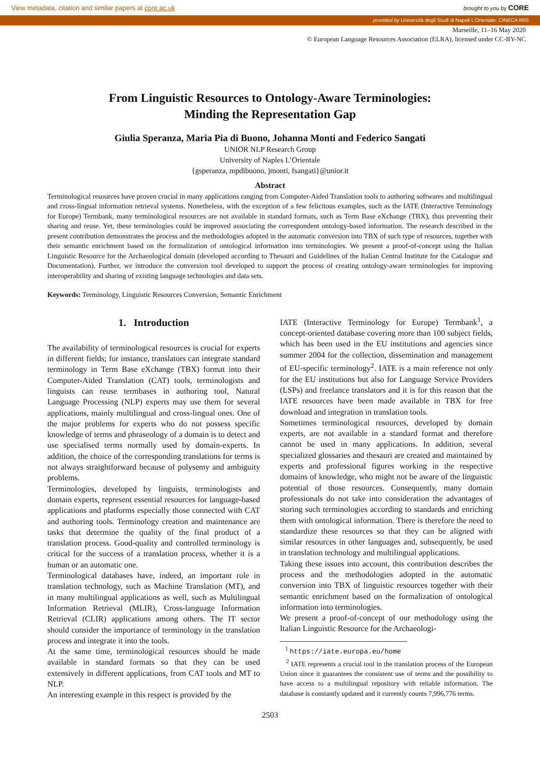View metadata, citation and similar papers at core.ac.uk brought to you by CORE
provided by Università degli Studi di Napoli L'Orientale: CINECA IRIS
Marseille, 11–16 May 2020
© European Language Resources Association (ELRA), licensed under CC-BY-NC
From Linguistic Resources to Ontology-Aware Terminologies:
Minding the Representation Gap
Giulia Speranza, Maria Pia di Buono, Johanna Monti and Federico Sangati
UNIOR NLP Research Group
University of Naples L’Orientale
{gsperanza, mpdibuono, jmonti, fsangati}@unior.it
Abstract
Terminological resources have proven crucial in many applications ranging from Computer-Aided Translation tools to authoring softwares and multilingual and cross-lingual information retrieval systems. Nonetheless, with the exception of a few felicitous examples, such as the IATE (Interactive Terminology for Europe) Termbank, many terminological resources are not available in standard formats, such as Term Base eXchange (TBX), thus preventing their sharing and reuse. Yet, these terminologies could be improved associating the correspondent ontology-based information. The research described in the present contribution demonstrates the process and the methodologies adopted in the automatic conversion into TBX of such type of resources, together with their semantic enrichment based on the formalization of ontological information into terminologies. We present a proof-of-concept using the Italian Linguistic Resource for the Archaeological domain (developed according to Thesauri and Guidelines of the Italian Central Institute for the Catalogue and Documentation). Further, we introduce the conversion tool developed to support the process of creating ontology-aware terminologies for improving interoperability and sharing of existing language technologies and data sets.
Keywords: Terminology, Linguistic Resources Conversion, Semantic Enrichment
1. Introduction
The availability of terminological resources is crucial for experts in different fields; for instance, translators can integrate standard terminology in Term Base eXchange (TBX) format into their Computer-Aided Translation (CAT) tools, terminologists and linguists can reuse termbases in authoring tool, Natural Language Processing (NLP) experts may use them for several applications, mainly multilingual and cross-lingual ones. One of the major problems for experts who do not possess specific knowledge of terms and phraseology of a domain is to detect and use specialised terms normally used by domain-experts. In addition, the choice of the corresponding translations for terms is not always straightforward because of polysemy and ambiguity problems.
Terminologies, developed by linguists, terminologists and domain experts, represent essential resources for language-based applications and platforms especially those connected with CAT and authoring tools. Terminology creation and maintenance are tasks that determine the quality of the final product of a translation process. Good-quality and controlled terminology is critical for the success of a translation process, whether it is a human or an automatic one.
Terminological databases have, indeed, an important role in translation technology, such as Machine Translation (MT), and in many multilingual applications as well, such as Multilingual Information Retrieval (MLIR), Cross-language Information Retrieval (CLIR) applications among others. The IT sector should consider the importance of terminology in the translation process and integrate it into the tools.
At the same time, terminological resources should be made available in standard formats so that they can be used extensively in different applications, from CAT tools and MT to NLP.
An interesting example in this respect is provided by the
IATE (Interactive Terminology for Europe) Termbank<sup>1</sup>, a concept-oriented database covering more than 100 subject fields, which has been used in the EU institutions and agencies since summer 2004 for the collection, dissemination and management of EU-specific terminology<sup>2</sup>. IATE is a main reference not only for the EU institutions but also for Language Service Providers (LSPs) and freelance translators and it is for this reason that the IATE resources have been made available in TBX for free download and integration in translation tools.
Sometimes terminological resources, developed by domain experts, are not available in a standard format and therefore cannot be used in many applications. In addition, several specialized glossaries and thesauri are created and maintained by experts and professional figures working in the respective domains of knowledge, who might not be aware of the linguistic potential of those resources. Consequently, many domain professionals do not take into consideration the advantages of storing such terminologies according to standards and enriching them with ontological information. There is therefore the need to standardize these resources so that they can be aligned with similar resources in other languages and, subsequently, be used in translation technology and multilingual applications.
Taking these issues into account, this contribution describes the process and the methodologies adopted in the automatic conversion into TBX of linguistic resources together with their semantic enrichment based on the formalization of ontological information into terminologies.
We present a proof-of-concept of our methodology using the Italian Linguistic Resource for the Archaeologi-
<sup>1</sup> https://iate.europa.eu/home
<sup>2</sup> IATE represents a crucial tool in the translation process of the European Union since it guarantees the consistent use of terms and the possibility to have access to a multilingual repository with reliable information. The database is constantly updated and it currently counts 7,996,776 terms.
2503